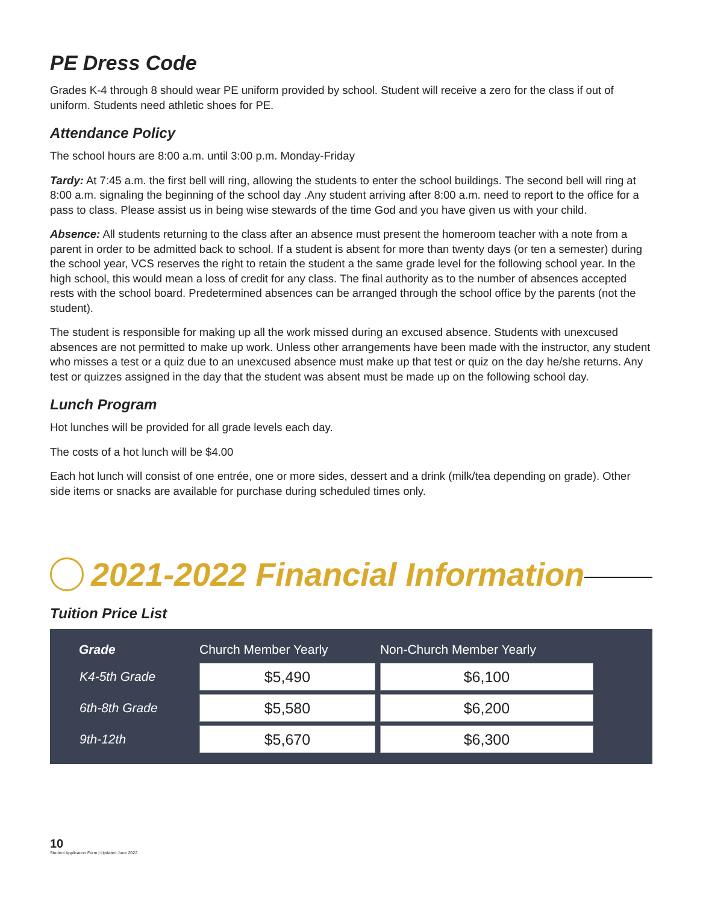PE Dress Code
Grades K-4 through 8 should wear PE uniform provided by school. Student will receive a zero for the class if out of uniform. Students need athletic shoes for PE.
Attendance Policy
The school hours are 8:00 a.m. until 3:00 p.m. Monday-Friday
Tardy: At 7:45 a.m. the first bell will ring, allowing the students to enter the school buildings. The second bell will ring at 8:00 a.m. signaling the beginning of the school day .Any student arriving after 8:00 a.m. need to report to the office for a pass to class. Please assist us in being wise stewards of the time God and you have given us with your child.
Absence: All students returning to the class after an absence must present the homeroom teacher with a note from a parent in order to be admitted back to school. If a student is absent for more than twenty days (or ten a semester) during the school year, VCS reserves the right to retain the student a the same grade level for the following school year. In the high school, this would mean a loss of credit for any class. The final authority as to the number of absences accepted rests with the school board. Predetermined absences can be arranged through the school office by the parents (not the student).
The student is responsible for making up all the work missed during an excused absence. Students with unexcused absences are not permitted to make up work. Unless other arrangements have been made with the instructor, any student who misses a test or a quiz due to an unexcused absence must make up that test or quiz on the day he/she returns. Any test or quizzes assigned in the day that the student was absent must be made up on the following school day.
Lunch Program
Hot lunches will be provided for all grade levels each day.
The costs of a hot lunch will be $4.00
Each hot lunch will consist of one entrée, one or more sides, dessert and a drink (milk/tea depending on grade). Other side items or snacks are available for purchase during scheduled times only.
2021-2022 Financial Information
Tuition Price List
| Grade | Church Member Yearly | Non-Church Member Yearly |
| --- | --- | --- |
| K4-5th Grade | $5,490 | $6,100 |
| 6th-8th Grade | $5,580 | $6,200 |
| 9th-12th | $5,670 | $6,300 |
10
Student Application Form | Updated June 2022